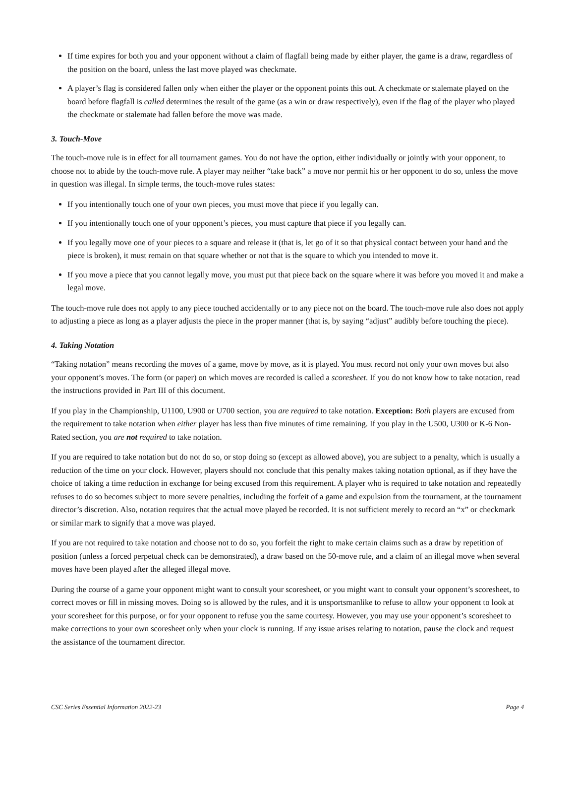If time expires for both you and your opponent without a claim of flagfall being made by either player, the game is a draw, regardless of the position on the board, unless the last move played was checkmate.
A player’s flag is considered fallen only when either the player or the opponent points this out. A checkmate or stalemate played on the board before flagfall is called determines the result of the game (as a win or draw respectively), even if the flag of the player who played the checkmate or stalemate had fallen before the move was made.
3. Touch-Move
The touch-move rule is in effect for all tournament games. You do not have the option, either individually or jointly with your opponent, to choose not to abide by the touch-move rule. A player may neither “take back” a move nor permit his or her opponent to do so, unless the move in question was illegal. In simple terms, the touch-move rules states:
If you intentionally touch one of your own pieces, you must move that piece if you legally can.
If you intentionally touch one of your opponent’s pieces, you must capture that piece if you legally can.
If you legally move one of your pieces to a square and release it (that is, let go of it so that physical contact between your hand and the piece is broken), it must remain on that square whether or not that is the square to which you intended to move it.
If you move a piece that you cannot legally move, you must put that piece back on the square where it was before you moved it and make a legal move.
The touch-move rule does not apply to any piece touched accidentally or to any piece not on the board. The touch-move rule also does not apply to adjusting a piece as long as a player adjusts the piece in the proper manner (that is, by saying “adjust” audibly before touching the piece).
4. Taking Notation
“Taking notation” means recording the moves of a game, move by move, as it is played. You must record not only your own moves but also your opponent’s moves. The form (or paper) on which moves are recorded is called a scoresheet. If you do not know how to take notation, read the instructions provided in Part III of this document.
If you play in the Championship, U1100, U900 or U700 section, you are required to take notation. Exception: Both players are excused from the requirement to take notation when either player has less than five minutes of time remaining. If you play in the U500, U300 or K-6 Non-Rated section, you are not required to take notation.
If you are required to take notation but do not do so, or stop doing so (except as allowed above), you are subject to a penalty, which is usually a reduction of the time on your clock. However, players should not conclude that this penalty makes taking notation optional, as if they have the choice of taking a time reduction in exchange for being excused from this requirement. A player who is required to take notation and repeatedly refuses to do so becomes subject to more severe penalties, including the forfeit of a game and expulsion from the tournament, at the tournament director’s discretion. Also, notation requires that the actual move played be recorded. It is not sufficient merely to record an “x” or checkmark or similar mark to signify that a move was played.
If you are not required to take notation and choose not to do so, you forfeit the right to make certain claims such as a draw by repetition of position (unless a forced perpetual check can be demonstrated), a draw based on the 50-move rule, and a claim of an illegal move when several moves have been played after the alleged illegal move.
During the course of a game your opponent might want to consult your scoresheet, or you might want to consult your opponent’s scoresheet, to correct moves or fill in missing moves. Doing so is allowed by the rules, and it is unsportsmanlike to refuse to allow your opponent to look at your scoresheet for this purpose, or for your opponent to refuse you the same courtesy. However, you may use your opponent’s scoresheet to make corrections to your own scoresheet only when your clock is running. If any issue arises relating to notation, pause the clock and request the assistance of the tournament director.
CSC Series Essential Information 2022-23 Page 4